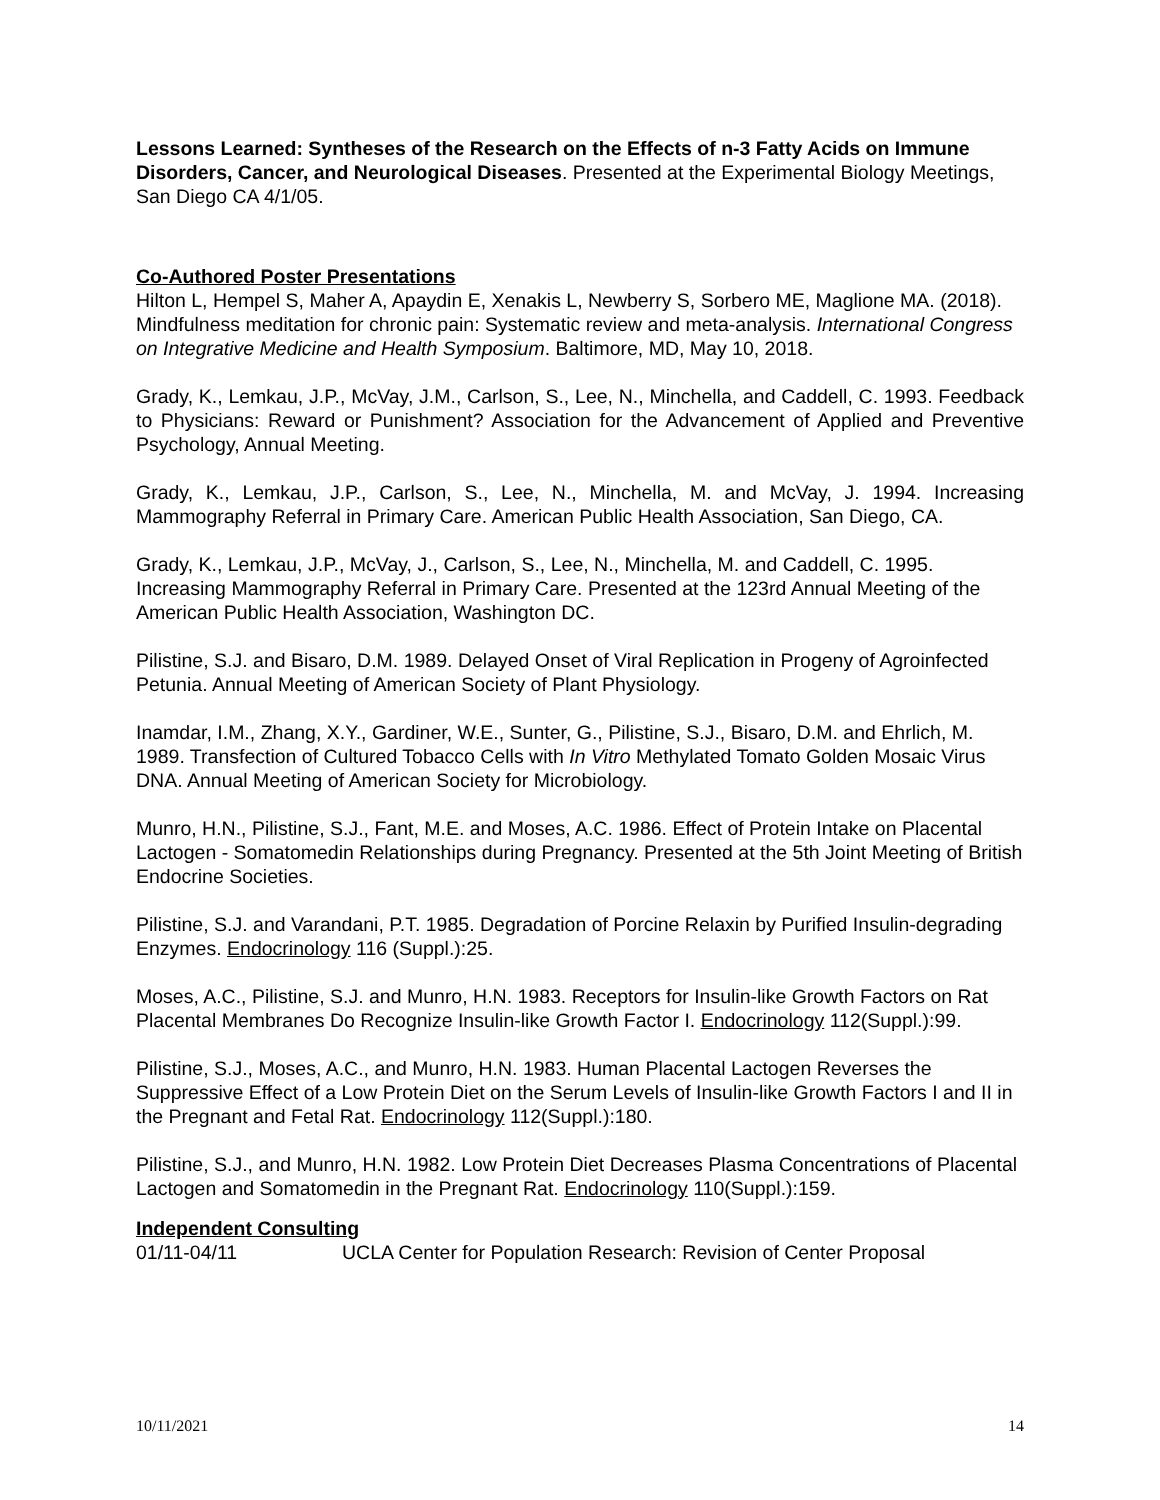Lessons Learned: Syntheses of the Research on the Effects of n-3 Fatty Acids on Immune Disorders, Cancer, and Neurological Diseases. Presented at the Experimental Biology Meetings, San Diego CA 4/1/05.
Co-Authored Poster Presentations
Hilton L, Hempel S, Maher A, Apaydin E, Xenakis L, Newberry S, Sorbero ME, Maglione MA. (2018). Mindfulness meditation for chronic pain: Systematic review and meta-analysis. International Congress on Integrative Medicine and Health Symposium. Baltimore, MD, May 10, 2018.
Grady, K., Lemkau, J.P., McVay, J.M., Carlson, S., Lee, N., Minchella, and Caddell, C. 1993. Feedback to Physicians: Reward or Punishment? Association for the Advancement of Applied and Preventive Psychology, Annual Meeting.
Grady, K., Lemkau, J.P., Carlson, S., Lee, N., Minchella, M. and McVay, J. 1994. Increasing Mammography Referral in Primary Care. American Public Health Association, San Diego, CA.
Grady, K., Lemkau, J.P., McVay, J., Carlson, S., Lee, N., Minchella, M. and Caddell, C. 1995. Increasing Mammography Referral in Primary Care. Presented at the 123rd Annual Meeting of the American Public Health Association, Washington DC.
Pilistine, S.J. and Bisaro, D.M. 1989. Delayed Onset of Viral Replication in Progeny of Agroinfected Petunia. Annual Meeting of American Society of Plant Physiology.
Inamdar, I.M., Zhang, X.Y., Gardiner, W.E., Sunter, G., Pilistine, S.J., Bisaro, D.M. and Ehrlich, M. 1989. Transfection of Cultured Tobacco Cells with In Vitro Methylated Tomato Golden Mosaic Virus DNA. Annual Meeting of American Society for Microbiology.
Munro, H.N., Pilistine, S.J., Fant, M.E. and Moses, A.C. 1986. Effect of Protein Intake on Placental Lactogen - Somatomedin Relationships during Pregnancy. Presented at the 5th Joint Meeting of British Endocrine Societies.
Pilistine, S.J. and Varandani, P.T. 1985. Degradation of Porcine Relaxin by Purified Insulin-degrading Enzymes. Endocrinology 116 (Suppl.):25.
Moses, A.C., Pilistine, S.J. and Munro, H.N. 1983. Receptors for Insulin-like Growth Factors on Rat Placental Membranes Do Recognize Insulin-like Growth Factor I. Endocrinology 112(Suppl.):99.
Pilistine, S.J., Moses, A.C., and Munro, H.N. 1983. Human Placental Lactogen Reverses the Suppressive Effect of a Low Protein Diet on the Serum Levels of Insulin-like Growth Factors I and II in the Pregnant and Fetal Rat. Endocrinology 112(Suppl.):180.
Pilistine, S.J., and Munro, H.N. 1982. Low Protein Diet Decreases Plasma Concentrations of Placental Lactogen and Somatomedin in the Pregnant Rat. Endocrinology 110(Suppl.):159.
Independent Consulting
01/11-04/11 UCLA Center for Population Research: Revision of Center Proposal
10/11/2021 14